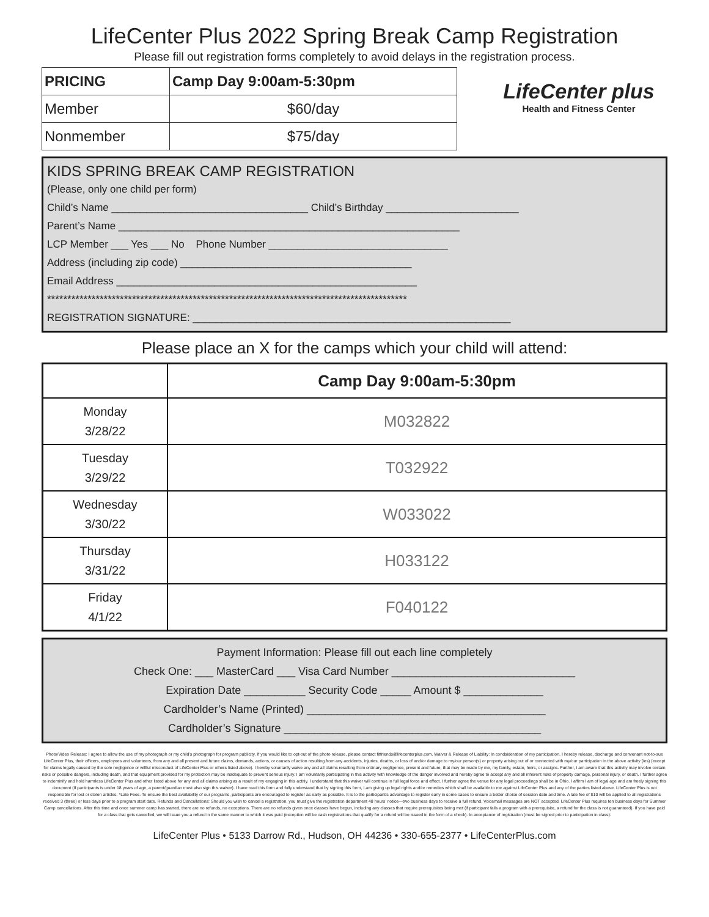LifeCenter Plus 2022 Spring Break Camp Registration
Please fill out registration forms completely to avoid delays in the registration process.
| PRICING | Camp Day 9:00am-5:30pm |
| Member | $60/day |
| Nonmember | $75/day |
LifeCenter plus
Health and Fitness Center
KIDS SPRING BREAK CAMP REGISTRATION
(Please, only one child per form)
Child’s Name __________________________________ Child’s Birthday _______________________
Parent’s Name ___________________________________________________________
LCP Member ___ Yes ___ No Phone Number _______________________________
Address (including zip code) ________________________________________
Email Address ____________________________________________________
*****************************************************************************************
REGISTRATION SIGNATURE: _______________________________________________________
Please place an X for the camps which your child will attend:
| | Camp Day 9:00am-5:30pm |
| --- | --- |
| Monday 3/28/22 | M032822 |
| Tuesday 3/29/22 | T032922 |
| Wednesday 3/30/22 | W033022 |
| Thursday 3/31/22 | H033122 |
| Friday 4/1/22 | F040122 |
Payment Information: Please fill out each line completely
Check One: ___ MasterCard ___ Visa Card Number ______________________________
Expiration Date __________ Security Code _____ Amount $ _____________
Cardholder’s Name (Printed) _______________________________________
Cardholder’s Signature __________________________________________
Photo/Video Release: I agree to allow the use of my photograph or my child’s photograph for program publicity. If you would like to opt-out of the photo release, please contact fitfriends@lifecenterplus.com. Waiver & Release of Liability: In condsideration of my participation, I hereby release, discharge and convenant not-to-sue LifeCenter Plus, their officers, employees and volunteers, from any and all present and future claims, demands, actions, or causes of action resulting from any accidents, injuries, deaths, or loss of and/or damage to my/our person(s) or property arising out of or connected with my/our participation in the above activity (ies) (except for claims legally caused by the sole negligence or willful misconduct of LifeCenter Plus or others listed above). I hereby voluntarily waive any and all claims resulting from ordinary negligence, present and future, that may be made by me, my family, estate, heirs, or assigns. Further, I am aware that this activity may involve certain risks or possible dangers, including death, and that equipment provided for my protection may be inadequate to prevent serious injury. I am voluntarily participating in this activity with knowledge of the danger involved and hereby agree to accept any and all inherent risks of property damage, personal injury, or death. I further agree to indeminify and hold harmless LifeCenter Plus and other listed above for any and all claims arising as a result of my engaging in this actitiy. I understand that this waiver will continue in full legal force and effect. I further agree the venue for any legal proceedings shall be in Ohio. I affirm I am of legal age and am freely signing this document (If participants is under 18 years of age, a parent/guardian must also sign this waiver). I have read this form and fully understand that by signing this form, I am giving up legal rights and/or remedies which shall be available to me against LifeCenter Plus and any of the parties listed above. LifeCenter Plus is not responsible for lost or stolen articles. *Late Fees. To ensure the best availability of our programs, participants are encouraged to register as early as possible. It is to the participant’s advantage to register early in some cases to ensure a better choice of session date and time. A late fee of $10 will be applied to all registrations received 3 (three) or less days prior to a program start date. Refunds and Cancellations: Should you wish to cancel a registration, you must give the registration department 48 hours’ notice—two business days to receive a full refund. Voicemail messages are NOT accepted. LifeCenter Plus requires ten business days for Summer Camp cancellations. After this time and once summer camp has started, there are no refunds, no exceptions. There are no refunds given once classes have begun, including any classes that require prerequisites being met (if participant fails a program with a prerequisite, a refund for the class is not guaranteed). If you have paid for a class that gets cancelled, we will issue you a refund in the same manner to which it was paid (exception will be cash registrations that qualify for a refund will be issued in the form of a check). In acceptance of registration (must be signed prior to participation in class):
LifeCenter Plus • 5133 Darrow Rd., Hudson, OH 44236 • 330-655-2377 • LifeCenterPlus.com